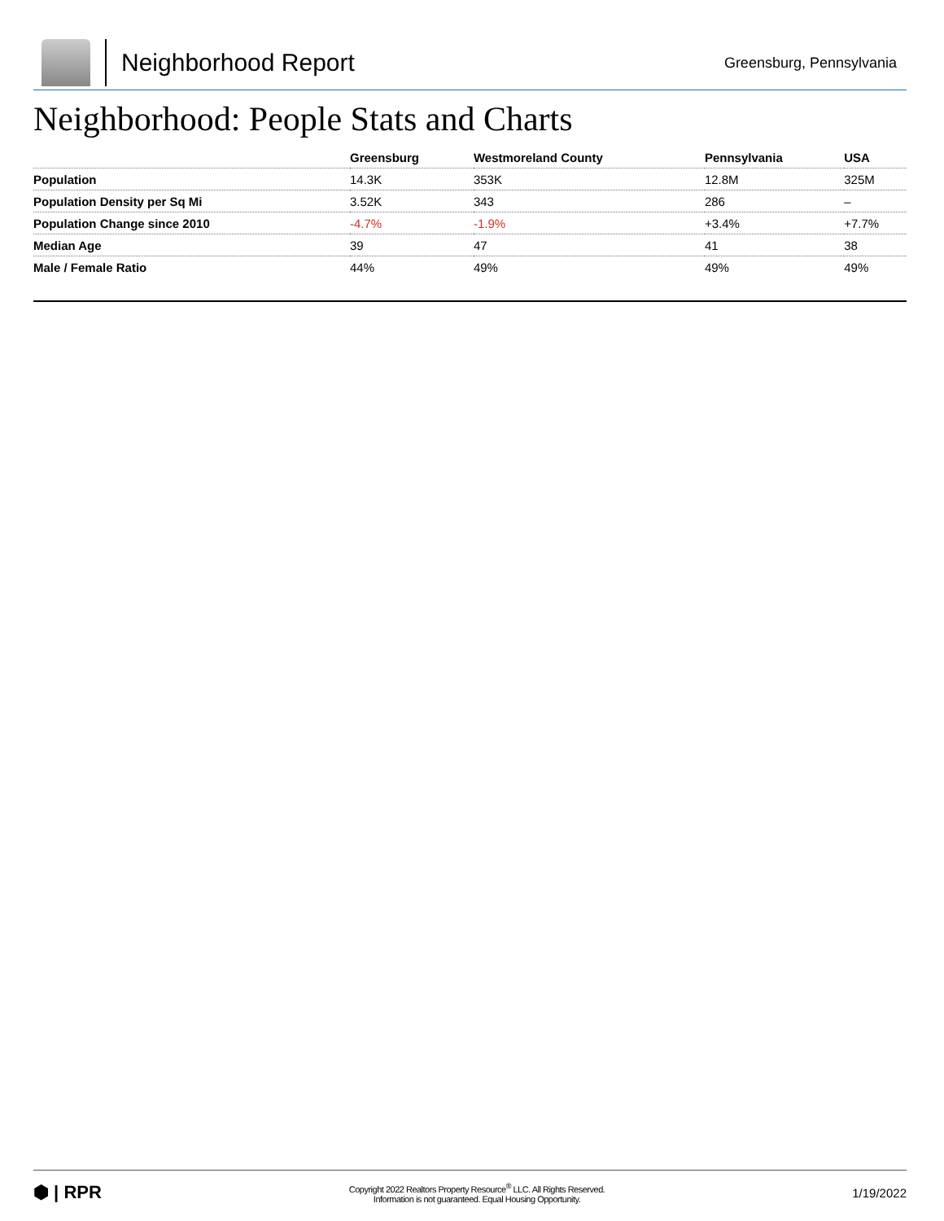Neighborhood Report
Greensburg, Pennsylvania
Neighborhood: People Stats and Charts
| | Greensburg | Westmoreland County | Pennsylvania | USA |
| --- | --- | --- | --- | --- |
| Population | 14.3K | 353K | 12.8M | 325M |
| Population Density per Sq Mi | 3.52K | 343 | 286 | – |
| Population Change since 2010 | -4.7% | -1.9% | +3.4% | +7.7% |
| Median Age | 39 | 47 | 41 | 38 |
| Male / Female Ratio | 44% | 49% | 49% | 49% |
⬢ | RPR
Copyright 2022 Realtors Property Resource<sup>®</sup> LLC. All Rights Reserved.
Information is not guaranteed. Equal Housing Opportunity.
1/19/2022